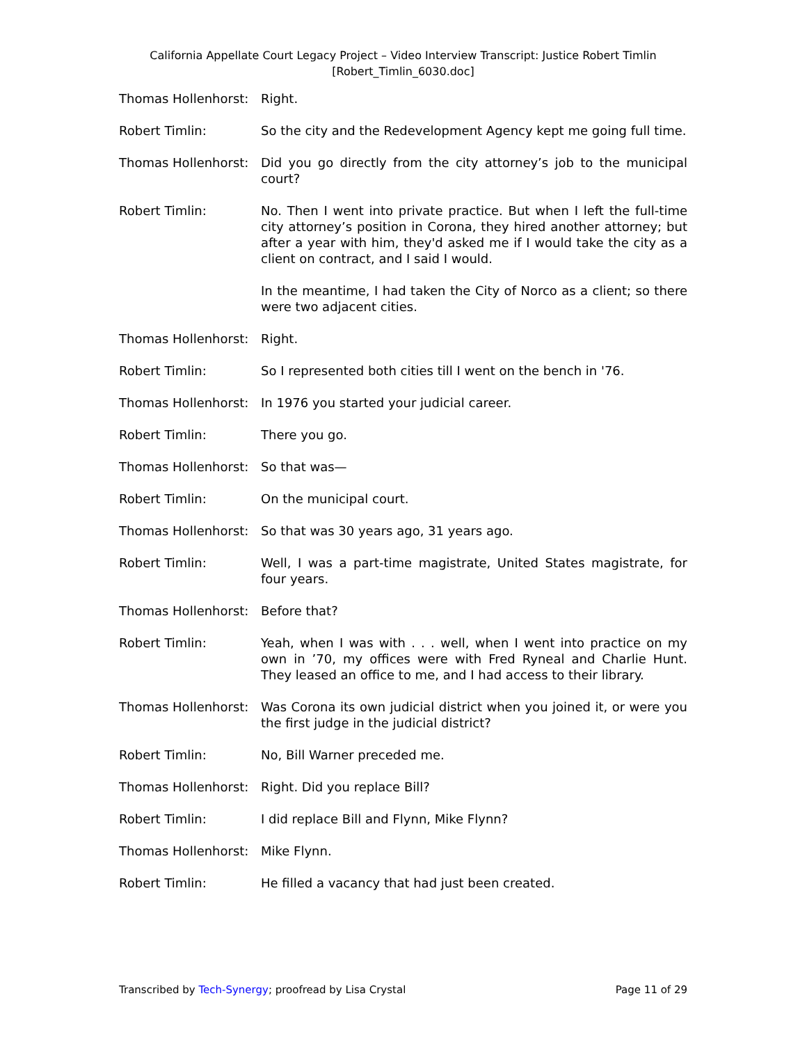California Appellate Court Legacy Project – Video Interview Transcript: Justice Robert Timlin
[Robert_Timlin_6030.doc]
Thomas Hollenhorst: Right.
Robert Timlin: So the city and the Redevelopment Agency kept me going full time.
Thomas Hollenhorst: Did you go directly from the city attorney’s job to the municipal court?
Robert Timlin: No. Then I went into private practice. But when I left the full-time city attorney’s position in Corona, they hired another attorney; but after a year with him, they'd asked me if I would take the city as a client on contract, and I said I would.
In the meantime, I had taken the City of Norco as a client; so there were two adjacent cities.
Thomas Hollenhorst: Right.
Robert Timlin: So I represented both cities till I went on the bench in '76.
Thomas Hollenhorst: In 1976 you started your judicial career.
Robert Timlin: There you go.
Thomas Hollenhorst: So that was—
Robert Timlin: On the municipal court.
Thomas Hollenhorst: So that was 30 years ago, 31 years ago.
Robert Timlin: Well, I was a part-time magistrate, United States magistrate, for four years.
Thomas Hollenhorst: Before that?
Robert Timlin: Yeah, when I was with . . . well, when I went into practice on my own in ’70, my offices were with Fred Ryneal and Charlie Hunt. They leased an office to me, and I had access to their library.
Thomas Hollenhorst: Was Corona its own judicial district when you joined it, or were you the first judge in the judicial district?
Robert Timlin: No, Bill Warner preceded me.
Thomas Hollenhorst: Right. Did you replace Bill?
Robert Timlin: I did replace Bill and Flynn, Mike Flynn?
Thomas Hollenhorst: Mike Flynn.
Robert Timlin: He filled a vacancy that had just been created.
Transcribed by Tech-Synergy; proofread by Lisa Crystal Page 11 of 29